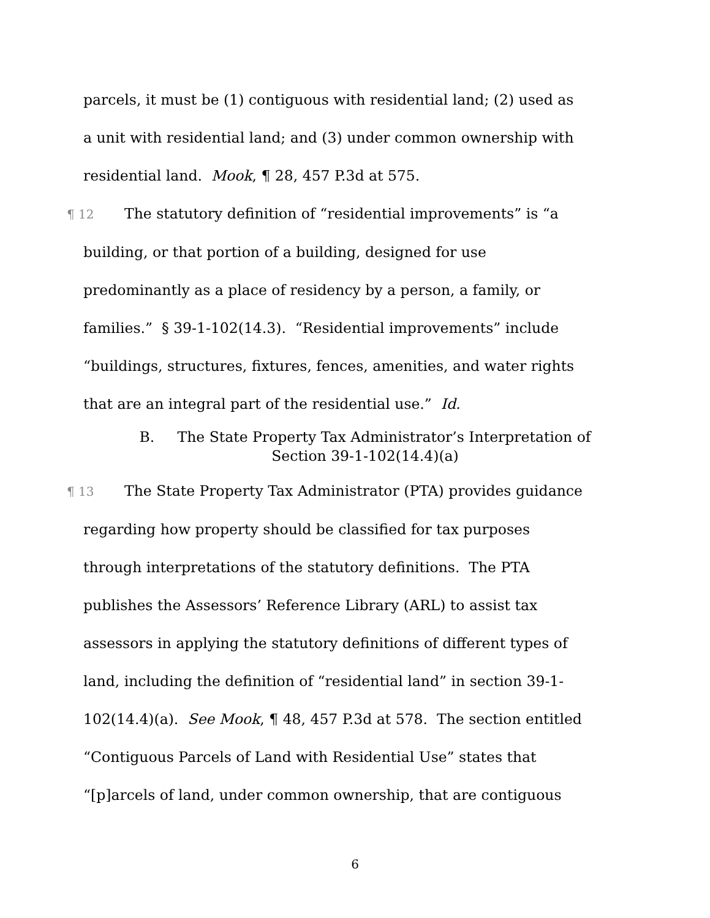parcels, it must be (1) contiguous with residential land; (2) used as
a unit with residential land; and (3) under common ownership with
residential land. Mook, ¶ 28, 457 P.3d at 575.
¶ 12 The statutory definition of “residential improvements” is “a
building, or that portion of a building, designed for use
predominantly as a place of residency by a person, a family, or
families.” § 39-1-102(14.3). “Residential improvements” include
“buildings, structures, fixtures, fences, amenities, and water rights
that are an integral part of the residential use.” Id.
B. The State Property Tax Administrator’s Interpretation of
Section 39-1-102(14.4)(a)
¶ 13 The State Property Tax Administrator (PTA) provides guidance
regarding how property should be classified for tax purposes
through interpretations of the statutory definitions. The PTA
publishes the Assessors’ Reference Library (ARL) to assist tax
assessors in applying the statutory definitions of different types of
land, including the definition of “residential land” in section 39-1-
102(14.4)(a). See Mook, ¶ 48, 457 P.3d at 578. The section entitled
“Contiguous Parcels of Land with Residential Use” states that
“[p]arcels of land, under common ownership, that are contiguous
6